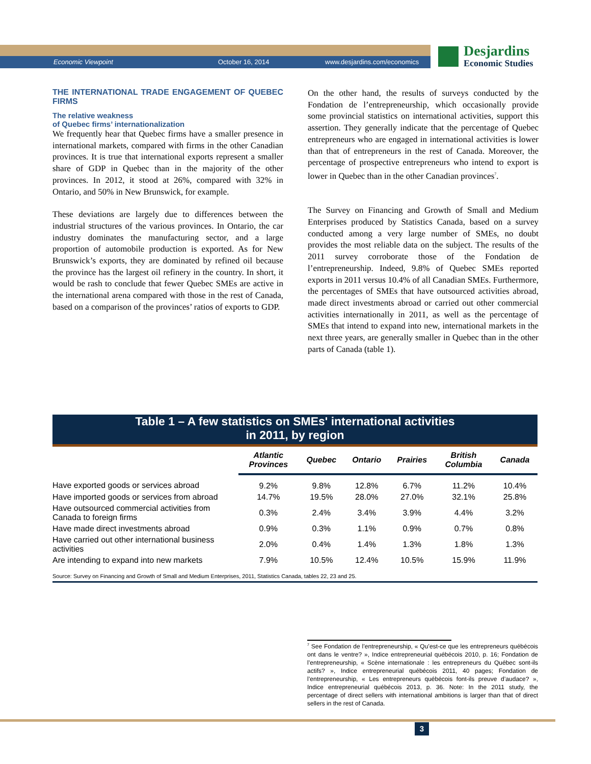Economic Viewpoint October 16, 2014 www.desjardins.com/economics
Desjardins
Economic Studies
THE INTERNATIONAL TRADE ENGAGEMENT OF QUEBEC FIRMS
The relative weakness
of Quebec firms’ internationalization
We frequently hear that Quebec firms have a smaller presence in international markets, compared with firms in the other Canadian provinces. It is true that international exports represent a smaller share of GDP in Quebec than in the majority of the other provinces. In 2012, it stood at 26%, compared with 32% in Ontario, and 50% in New Brunswick, for example.
These deviations are largely due to differences between the industrial structures of the various provinces. In Ontario, the car industry dominates the manufacturing sector, and a large proportion of automobile production is exported. As for New Brunswick’s exports, they are dominated by refined oil because the province has the largest oil refinery in the country. In short, it would be rash to conclude that fewer Quebec SMEs are active in the international arena compared with those in the rest of Canada, based on a comparison of the provinces’ ratios of exports to GDP.
On the other hand, the results of surveys conducted by the Fondation de l’entrepreneurship, which occasionally provide some provincial statistics on international activities, support this assertion. They generally indicate that the percentage of Quebec entrepreneurs who are engaged in international activities is lower than that of entrepreneurs in the rest of Canada. Moreover, the percentage of prospective entrepreneurs who intend to export is lower in Quebec than in the other Canadian provinces<sup>7</sup>.
The Survey on Financing and Growth of Small and Medium Enterprises produced by Statistics Canada, based on a survey conducted among a very large number of SMEs, no doubt provides the most reliable data on the subject. The results of the 2011 survey corroborate those of the Fondation de l’entrepreneurship. Indeed, 9.8% of Quebec SMEs reported exports in 2011 versus 10.4% of all Canadian SMEs. Furthermore, the percentages of SMEs that have outsourced activities abroad, made direct investments abroad or carried out other commercial activities internationally in 2011, as well as the percentage of SMEs that intend to expand into new, international markets in the next three years, are generally smaller in Quebec than in the other parts of Canada (table 1).
Table 1 – A few statistics on SMEs' international activities
in 2011, by region
| | Atlantic Provinces | Quebec | Ontario | Prairies | British Columbia | Canada |
| --- | --- | --- | --- | --- | --- | --- |
| Have exported goods or services abroad | 9.2% | 9.8% | 12.8% | 6.7% | 11.2% | 10.4% |
| Have imported goods or services from abroad | 14.7% | 19.5% | 28.0% | 27.0% | 32.1% | 25.8% |
| Have outsourced commercial activities from Canada to foreign firms | 0.3% | 2.4% | 3.4% | 3.9% | 4.4% | 3.2% |
| Have made direct investments abroad | 0.9% | 0.3% | 1.1% | 0.9% | 0.7% | 0.8% |
| Have carried out other international business activities | 2.0% | 0.4% | 1.4% | 1.3% | 1.8% | 1.3% |
| Are intending to expand into new markets | 7.9% | 10.5% | 12.4% | 10.5% | 15.9% | 11.9% |
Source: Survey on Financing and Growth of Small and Medium Enterprises, 2011, Statistics Canada, tables 22, 23 and 25.
<sup>7</sup> See Fondation de l’entrepreneurship, « Qu’est-ce que les entrepreneurs québécois ont dans le ventre? », Indice entrepreneurial québécois 2010, p. 16; Fondation de l’entrepreneurship, « Scène internationale : les entrepreneurs du Québec sont-ils actifs? », Indice entrepreneurial québécois 2011, 40 pages; Fondation de l’entrepreneurship, « Les entrepreneurs québécois font-ils preuve d’audace? », Indice entrepreneurial québécois 2013, p. 36. Note: In the 2011 study, the percentage of direct sellers with international ambitions is larger than that of direct sellers in the rest of Canada.
3